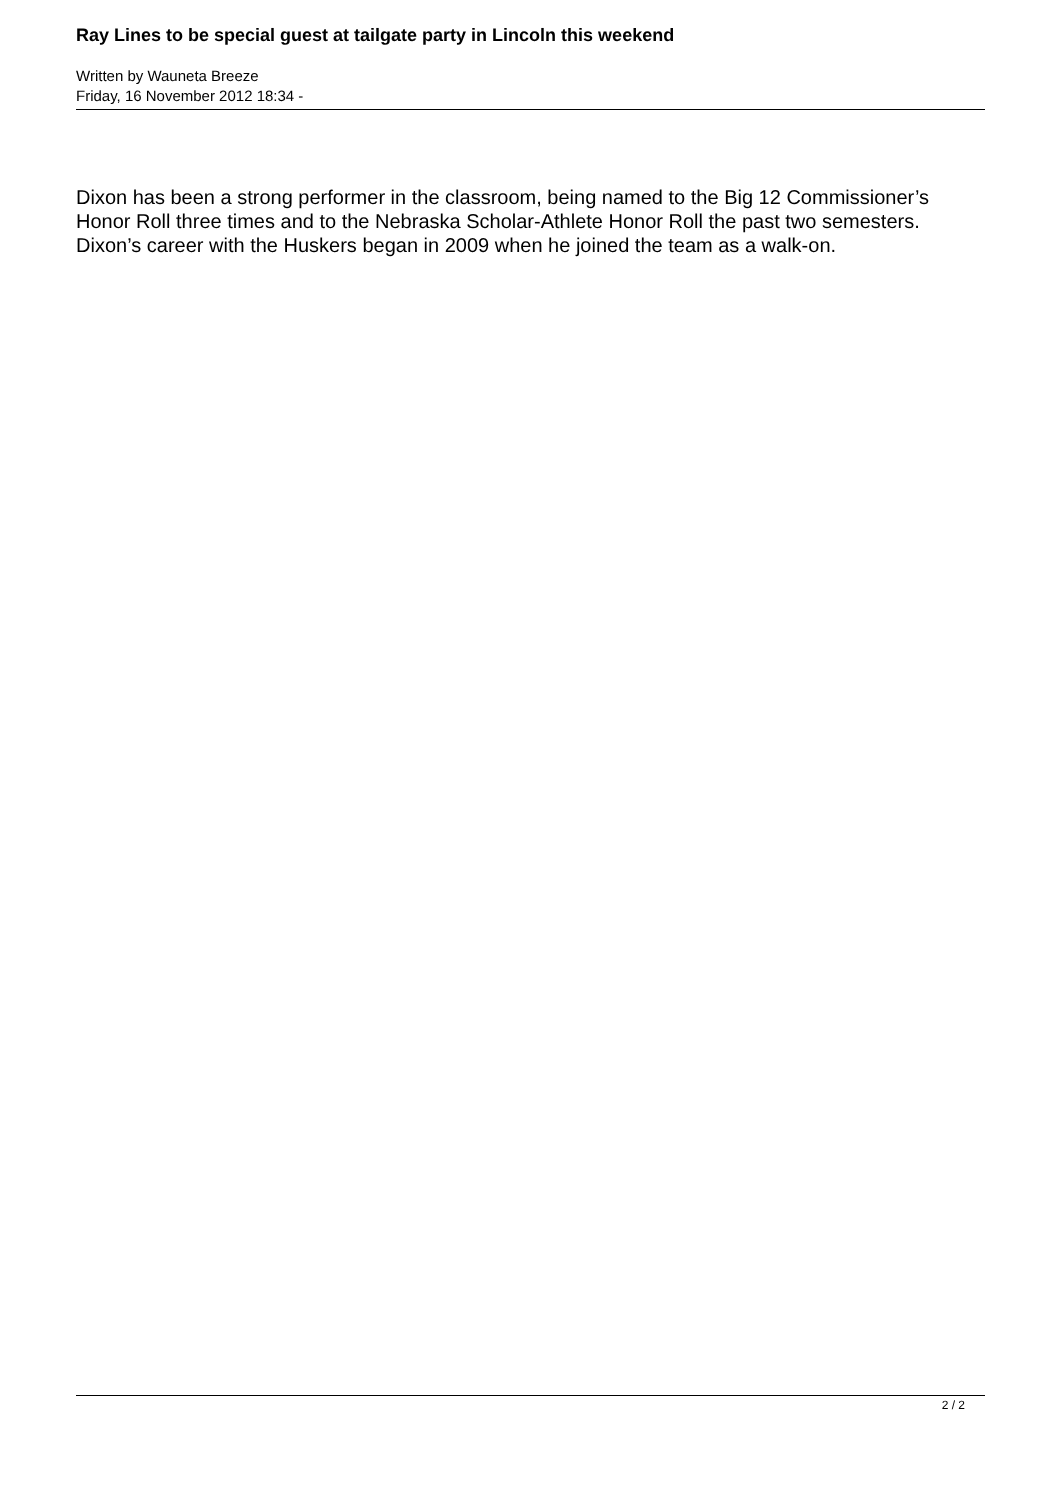Ray Lines to be special guest at tailgate party in Lincoln this weekend
Written by Wauneta Breeze
Friday, 16 November 2012 18:34 -
Dixon has been a strong performer in the classroom, being named to the Big 12 Commissioner’s Honor Roll three times and to the Nebraska Scholar-Athlete Honor Roll the past two semesters. Dixon’s career with the Huskers began in 2009 when he joined the team as a walk-on.
2 / 2